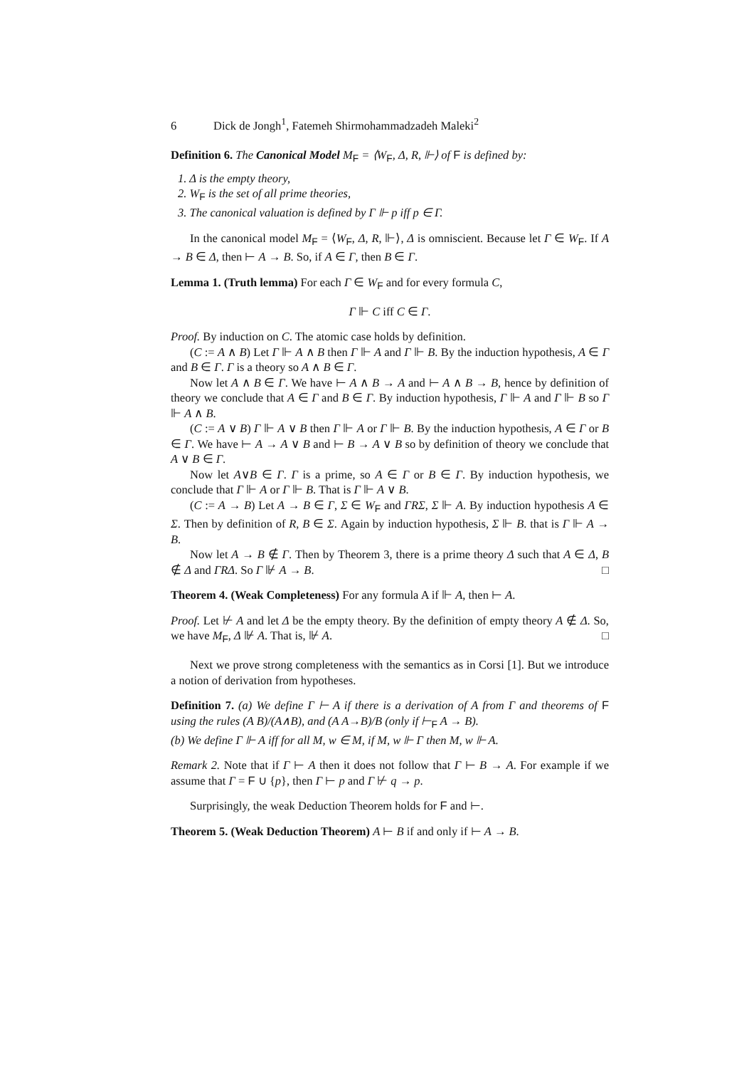6 Dick de Jongh<sup>1</sup>, Fatemeh Shirmohammadzadeh Maleki<sup>2</sup>
Definition 6. The Canonical Model M<sub>F</sub> = ⟨W<sub>F</sub>, Δ, R, ⊩⟩ of F is defined by:
1. Δ is the empty theory,
2. W<sub>F</sub> is the set of all prime theories,
3. The canonical valuation is defined by Γ ⊩ p iff p ∈ Γ.
In the canonical model M<sub>F</sub> = ⟨W<sub>F</sub>, Δ, R, ⊩⟩, Δ is omniscient. Because let Γ ∈ W<sub>F</sub>. If A → B ∈ Δ, then ⊢ A → B. So, if A ∈ Γ, then B ∈ Γ.
Lemma 1. (Truth lemma) For each Γ ∈ W<sub>F</sub> and for every formula C,
Γ ⊩ C iff C ∈ Γ.
Proof. By induction on C. The atomic case holds by definition.
(C := A ∧ B) Let Γ ⊩ A ∧ B then Γ ⊩ A and Γ ⊩ B. By the induction hypothesis, A ∈ Γ and B ∈ Γ. Γ is a theory so A ∧ B ∈ Γ.
Now let A ∧ B ∈ Γ. We have ⊢ A ∧ B → A and ⊢ A ∧ B → B, hence by definition of theory we conclude that A ∈ Γ and B ∈ Γ. By induction hypothesis, Γ ⊩ A and Γ ⊩ B so Γ ⊩ A ∧ B.
(C := A ∨ B) Γ ⊩ A ∨ B then Γ ⊩ A or Γ ⊩ B. By the induction hypothesis, A ∈ Γ or B ∈ Γ. We have ⊢ A → A ∨ B and ⊢ B → A ∨ B so by definition of theory we conclude that A ∨ B ∈ Γ.
Now let A∨B ∈ Γ. Γ is a prime, so A ∈ Γ or B ∈ Γ. By induction hypothesis, we conclude that Γ ⊩ A or Γ ⊩ B. That is Γ ⊩ A ∨ B.
(C := A → B) Let A → B ∈ Γ, Σ ∈ W<sub>F</sub> and ΓRΣ, Σ ⊩ A. By induction hypothesis A ∈ Σ. Then by definition of R, B ∈ Σ. Again by induction hypothesis, Σ ⊩ B. that is Γ ⊩ A → B.
Now let A → B ∉ Γ. Then by Theorem 3, there is a prime theory Δ such that A ∈ Δ, B ∉ Δ and ΓRΔ. So Γ ⊮ A → B. □
Theorem 4. (Weak Completeness) For any formula A if ⊩ A, then ⊢ A.
Proof. Let ⊬ A and let Δ be the empty theory. By the definition of empty theory A ∉ Δ. So, we have M<sub>F</sub>, Δ ⊮ A. That is, ⊮ A. □
Next we prove strong completeness with the semantics as in Corsi [1]. But we introduce a notion of derivation from hypotheses.
Definition 7. (a) We define Γ ⊢ A if there is a derivation of A from Γ and theorems of F using the rules (A B)/(A∧B), and (A A→B)/B (only if ⊢<sub>F</sub> A → B).
(b) We define Γ ⊩ A iff for all M, w ∈ M, if M, w ⊩ Γ then M, w ⊩ A.
Remark 2. Note that if Γ ⊢ A then it does not follow that Γ ⊢ B → A. For example if we assume that Γ = F ∪ {p}, then Γ ⊢ p and Γ ⊬ q → p.
Surprisingly, the weak Deduction Theorem holds for F and ⊢.
Theorem 5. (Weak Deduction Theorem) A ⊢ B if and only if ⊢ A → B.